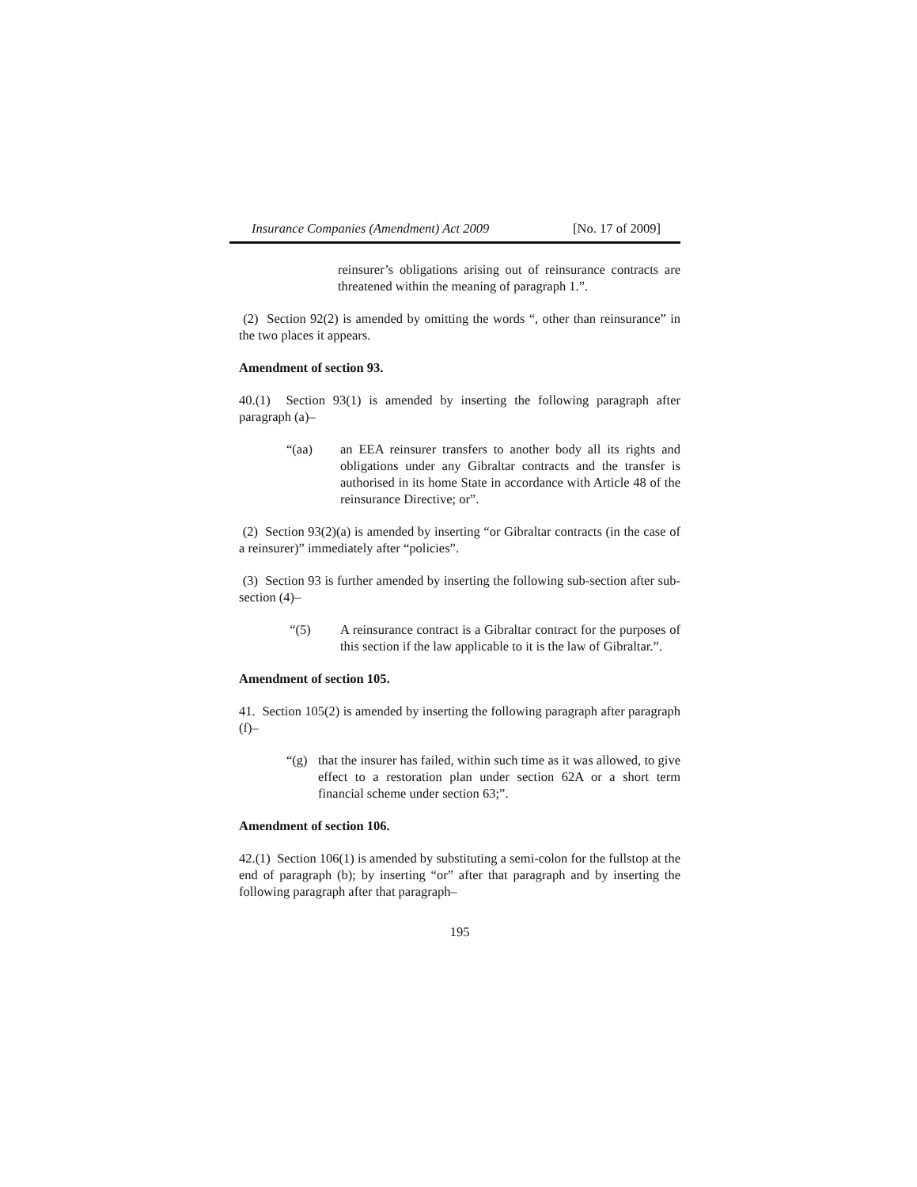Insurance Companies (Amendment) Act 2009 [No. 17 of 2009]
reinsurer’s obligations arising out of reinsurance contracts are threatened within the meaning of paragraph 1.”.
(2) Section 92(2) is amended by omitting the words “, other than reinsurance” in the two places it appears.
Amendment of section 93.
40.(1) Section 93(1) is amended by inserting the following paragraph after paragraph (a)–
“(aa) an EEA reinsurer transfers to another body all its rights and obligations under any Gibraltar contracts and the transfer is authorised in its home State in accordance with Article 48 of the reinsurance Directive; or”.
(2) Section 93(2)(a) is amended by inserting “or Gibraltar contracts (in the case of a reinsurer)” immediately after “policies”.
(3) Section 93 is further amended by inserting the following sub-section after sub-section (4)–
“(5) A reinsurance contract is a Gibraltar contract for the purposes of this section if the law applicable to it is the law of Gibraltar.”.
Amendment of section 105.
41. Section 105(2) is amended by inserting the following paragraph after paragraph (f)–
“(g) that the insurer has failed, within such time as it was allowed, to give effect to a restoration plan under section 62A or a short term financial scheme under section 63;”.
Amendment of section 106.
42.(1) Section 106(1) is amended by substituting a semi-colon for the fullstop at the end of paragraph (b); by inserting “or” after that paragraph and by inserting the following paragraph after that paragraph–
195